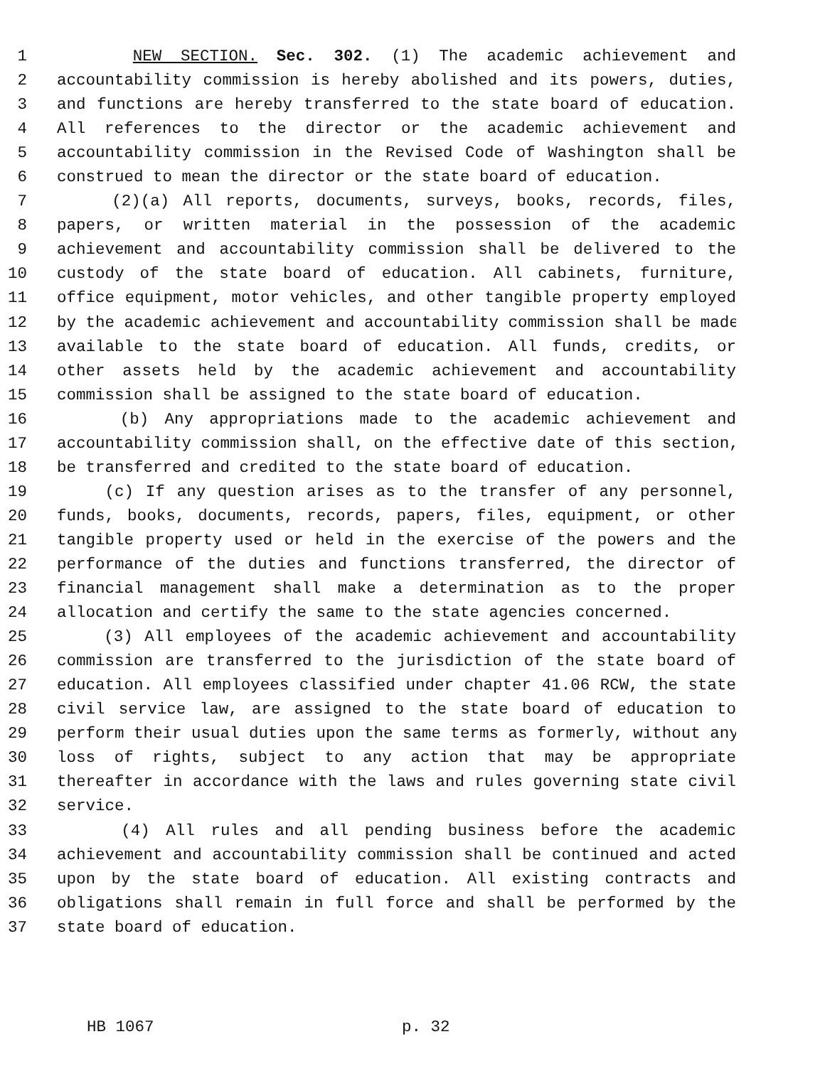1 NEW SECTION. Sec. 302. (1) The academic achievement and
2 accountability commission is hereby abolished and its powers, duties,
3 and functions are hereby transferred to the state board of education.
4 All references to the director or the academic achievement and
5 accountability commission in the Revised Code of Washington shall be
6 construed to mean the director or the state board of education.
7 (2)(a) All reports, documents, surveys, books, records, files,
8 papers, or written material in the possession of the academic
9 achievement and accountability commission shall be delivered to the
10 custody of the state board of education. All cabinets, furniture,
11 office equipment, motor vehicles, and other tangible property employed
12 by the academic achievement and accountability commission shall be made
13 available to the state board of education. All funds, credits, or
14 other assets held by the academic achievement and accountability
15 commission shall be assigned to the state board of education.
16 (b) Any appropriations made to the academic achievement and
17 accountability commission shall, on the effective date of this section,
18 be transferred and credited to the state board of education.
19 (c) If any question arises as to the transfer of any personnel,
20 funds, books, documents, records, papers, files, equipment, or other
21 tangible property used or held in the exercise of the powers and the
22 performance of the duties and functions transferred, the director of
23 financial management shall make a determination as to the proper
24 allocation and certify the same to the state agencies concerned.
25 (3) All employees of the academic achievement and accountability
26 commission are transferred to the jurisdiction of the state board of
27 education. All employees classified under chapter 41.06 RCW, the state
28 civil service law, are assigned to the state board of education to
29 perform their usual duties upon the same terms as formerly, without any
30 loss of rights, subject to any action that may be appropriate
31 thereafter in accordance with the laws and rules governing state civil
32 service.
33 (4) All rules and all pending business before the academic
34 achievement and accountability commission shall be continued and acted
35 upon by the state board of education. All existing contracts and
36 obligations shall remain in full force and shall be performed by the
37 state board of education.
HB 1067 p. 32